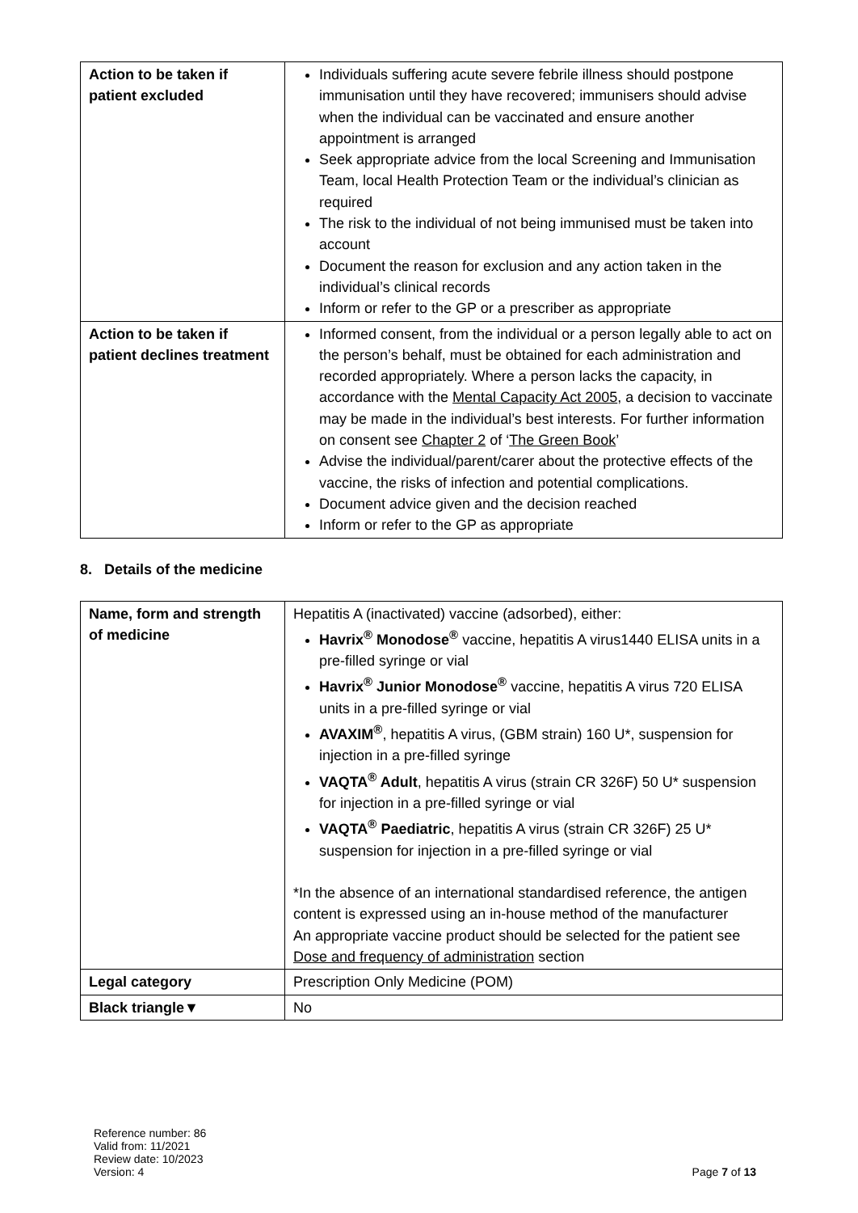| Action to be taken if patient excluded | Individuals suffering acute severe febrile illness should postpone immunisation until they have recovered; immunisers should advise when the individual can be vaccinated and ensure another appointment is arranged Seek appropriate advice from the local Screening and Immunisation Team, local Health Protection Team or the individual’s clinician as required The risk to the individual of not being immunised must be taken into account Document the reason for exclusion and any action taken in the individual’s clinical records Inform or refer to the GP or a prescriber as appropriate |
| Action to be taken if patient declines treatment | Informed consent, from the individual or a person legally able to act on the person’s behalf, must be obtained for each administration and recorded appropriately. Where a person lacks the capacity, in accordance with the Mental Capacity Act 2005 , a decision to vaccinate may be made in the individual’s best interests. For further information on consent see Chapter 2 of ‘ The Green Book ’ Advise the individual/parent/carer about the protective effects of the vaccine, the risks of infection and potential complications. Document advice given and the decision reached Inform or refer to the GP as appropriate |
8. Details of the medicine
| Name, form and strength of medicine | Hepatitis A (inactivated) vaccine (adsorbed), either: Havrix<sup>®</sup> Monodose<sup>®</sup> vaccine, hepatitis A virus1440 ELISA units in a pre-filled syringe or vial Havrix<sup>®</sup> Junior Monodose<sup>®</sup> vaccine, hepatitis A virus 720 ELISA units in a pre-filled syringe or vial AVAXIM<sup>®</sup> , hepatitis A virus, (GBM strain) 160 U*, suspension for injection in a pre-filled syringe VAQTA<sup>®</sup> Adult , hepatitis A virus (strain CR 326F) 50 U* suspension for injection in a pre-filled syringe or vial VAQTA<sup>®</sup> Paediatric , hepatitis A virus (strain CR 326F) 25 U* suspension for injection in a pre-filled syringe or vial *In the absence of an international standardised reference, the antigen content is expressed using an in-house method of the manufacturer An appropriate vaccine product should be selected for the patient see Dose and frequency of administration section |
| Legal category | Prescription Only Medicine (POM) |
| Black triangle▼ | No |
Reference number: 86
Valid from: 11/2021
Review date: 10/2023
Version: 4
Page 7 of 13